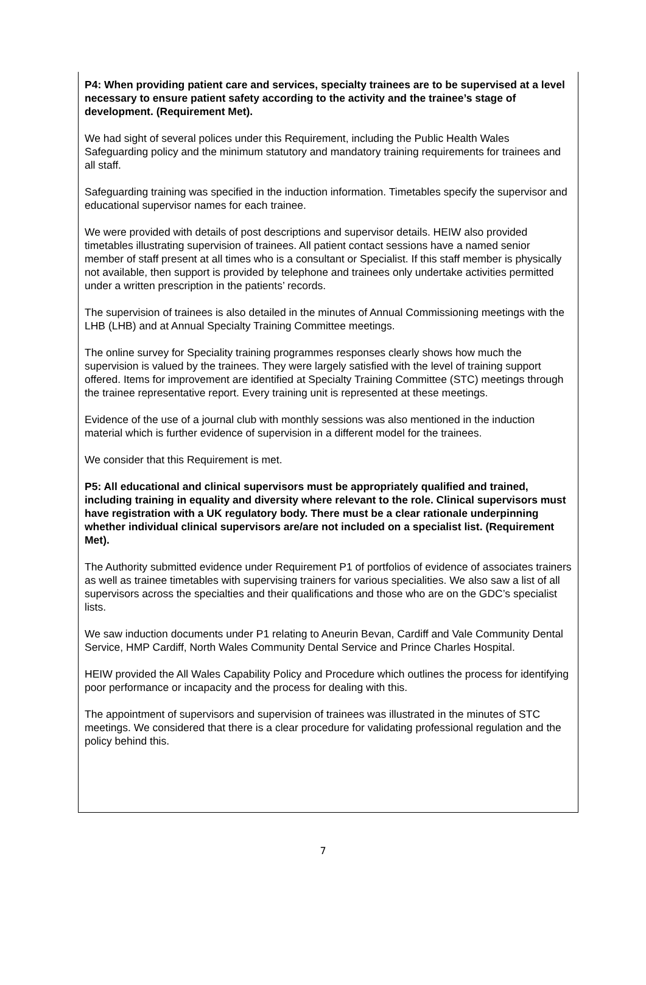P4: When providing patient care and services, specialty trainees are to be supervised at a level necessary to ensure patient safety according to the activity and the trainee’s stage of development. (Requirement Met).
We had sight of several polices under this Requirement, including the Public Health Wales Safeguarding policy and the minimum statutory and mandatory training requirements for trainees and all staff.
Safeguarding training was specified in the induction information. Timetables specify the supervisor and educational supervisor names for each trainee.
We were provided with details of post descriptions and supervisor details. HEIW also provided timetables illustrating supervision of trainees. All patient contact sessions have a named senior member of staff present at all times who is a consultant or Specialist. If this staff member is physically not available, then support is provided by telephone and trainees only undertake activities permitted under a written prescription in the patients’ records.
The supervision of trainees is also detailed in the minutes of Annual Commissioning meetings with the LHB (LHB) and at Annual Specialty Training Committee meetings.
The online survey for Speciality training programmes responses clearly shows how much the supervision is valued by the trainees. They were largely satisfied with the level of training support offered. Items for improvement are identified at Specialty Training Committee (STC) meetings through the trainee representative report. Every training unit is represented at these meetings.
Evidence of the use of a journal club with monthly sessions was also mentioned in the induction material which is further evidence of supervision in a different model for the trainees.
We consider that this Requirement is met.
P5: All educational and clinical supervisors must be appropriately qualified and trained, including training in equality and diversity where relevant to the role. Clinical supervisors must have registration with a UK regulatory body. There must be a clear rationale underpinning whether individual clinical supervisors are/are not included on a specialist list. (Requirement Met).
The Authority submitted evidence under Requirement P1 of portfolios of evidence of associates trainers as well as trainee timetables with supervising trainers for various specialities. We also saw a list of all supervisors across the specialties and their qualifications and those who are on the GDC’s specialist lists.
We saw induction documents under P1 relating to Aneurin Bevan, Cardiff and Vale Community Dental Service, HMP Cardiff, North Wales Community Dental Service and Prince Charles Hospital.
HEIW provided the All Wales Capability Policy and Procedure which outlines the process for identifying poor performance or incapacity and the process for dealing with this.
The appointment of supervisors and supervision of trainees was illustrated in the minutes of STC meetings. We considered that there is a clear procedure for validating professional regulation and the policy behind this.
7